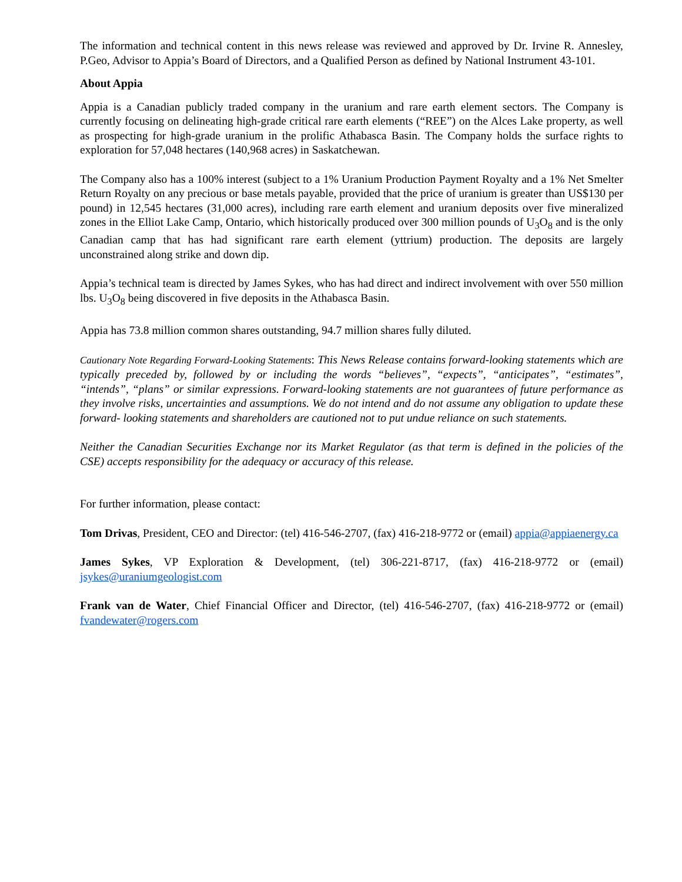The information and technical content in this news release was reviewed and approved by Dr. Irvine R. Annesley, P.Geo, Advisor to Appia’s Board of Directors, and a Qualified Person as defined by National Instrument 43-101.
About Appia
Appia is a Canadian publicly traded company in the uranium and rare earth element sectors. The Company is currently focusing on delineating high-grade critical rare earth elements (“REE”) on the Alces Lake property, as well as prospecting for high-grade uranium in the prolific Athabasca Basin. The Company holds the surface rights to exploration for 57,048 hectares (140,968 acres) in Saskatchewan.
The Company also has a 100% interest (subject to a 1% Uranium Production Payment Royalty and a 1% Net Smelter Return Royalty on any precious or base metals payable, provided that the price of uranium is greater than US$130 per pound) in 12,545 hectares (31,000 acres), including rare earth element and uranium deposits over five mineralized zones in the Elliot Lake Camp, Ontario, which historically produced over 300 million pounds of U<sub>3</sub>O<sub>8</sub> and is the only Canadian camp that has had significant rare earth element (yttrium) production. The deposits are largely unconstrained along strike and down dip.
Appia’s technical team is directed by James Sykes, who has had direct and indirect involvement with over 550 million lbs. U<sub>3</sub>O<sub>8</sub> being discovered in five deposits in the Athabasca Basin.
Appia has 73.8 million common shares outstanding, 94.7 million shares fully diluted.
Cautionary Note Regarding Forward-Looking Statements: This News Release contains forward-looking statements which are typically preceded by, followed by or including the words “believes”, “expects”, “anticipates”, “estimates”, “intends”, “plans” or similar expressions. Forward-looking statements are not guarantees of future performance as they involve risks, uncertainties and assumptions. We do not intend and do not assume any obligation to update these forward- looking statements and shareholders are cautioned not to put undue reliance on such statements.
Neither the Canadian Securities Exchange nor its Market Regulator (as that term is defined in the policies of the CSE) accepts responsibility for the adequacy or accuracy of this release.
For further information, please contact:
Tom Drivas, President, CEO and Director: (tel) 416-546-2707, (fax) 416-218-9772 or (email) appia@appiaenergy.ca
James Sykes, VP Exploration & Development, (tel) 306-221-8717, (fax) 416-218-9772 or (email) jsykes@uraniumgeologist.com
Frank van de Water, Chief Financial Officer and Director, (tel) 416-546-2707, (fax) 416-218-9772 or (email) fvandewater@rogers.com